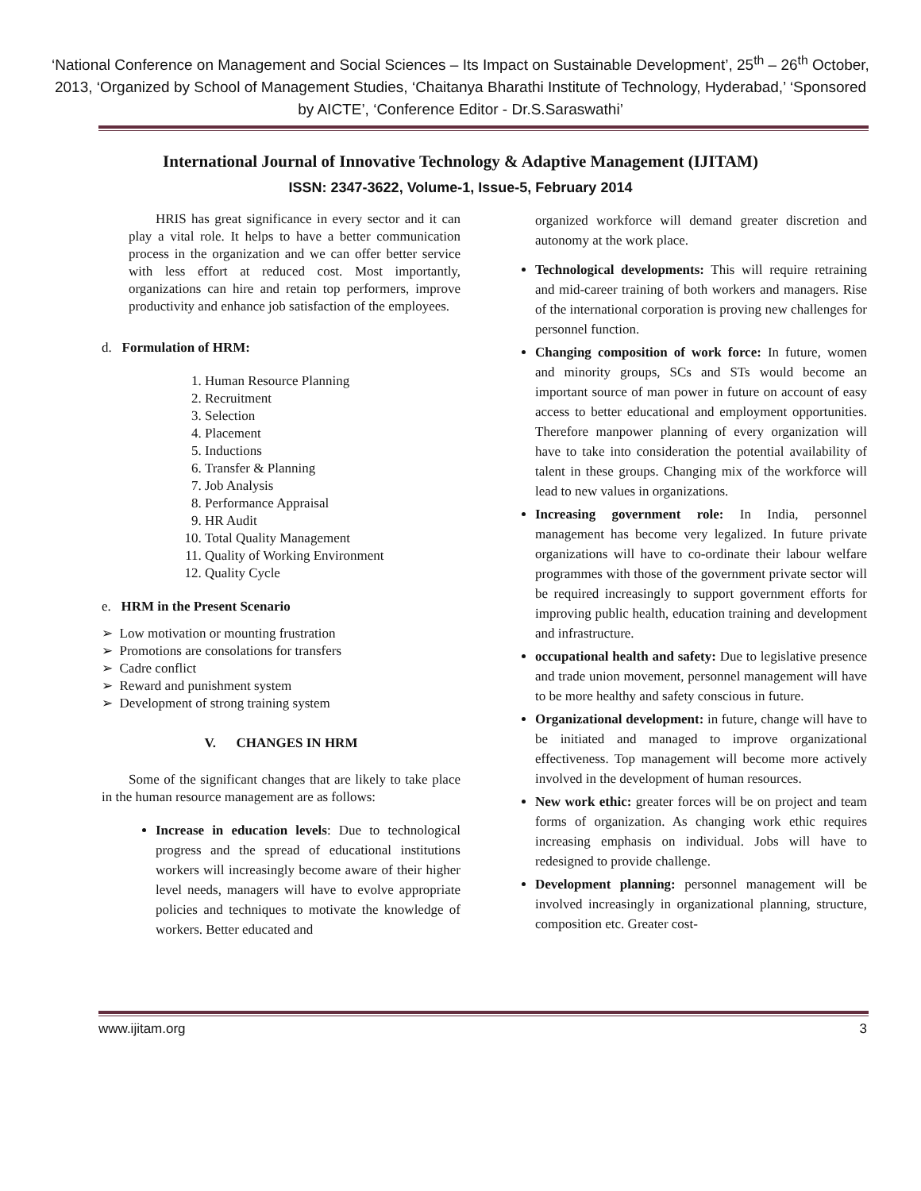‘National Conference on Management and Social Sciences – Its Impact on Sustainable Development’, 25<sup>th</sup> – 26<sup>th</sup> October, 2013, ‘Organized by School of Management Studies, ‘Chaitanya Bharathi Institute of Technology, Hyderabad,’ ‘Sponsored by AICTE’, ‘Conference Editor - Dr.S.Saraswathi’
International Journal of Innovative Technology & Adaptive Management (IJITAM)
ISSN: 2347-3622, Volume-1, Issue-5, February 2014
HRIS has great significance in every sector and it can play a vital role. It helps to have a better communication process in the organization and we can offer better service with less effort at reduced cost. Most importantly, organizations can hire and retain top performers, improve productivity and enhance job satisfaction of the employees.
d. Formulation of HRM:
1. Human Resource Planning
2. Recruitment
3. Selection
4. Placement
5. Inductions
6. Transfer & Planning
7. Job Analysis
8. Performance Appraisal
9. HR Audit
10. Total Quality Management
11. Quality of Working Environment
12. Quality Cycle
e. HRM in the Present Scenario
➢ Low motivation or mounting frustration
➢ Promotions are consolations for transfers
➢ Cadre conflict
➢ Reward and punishment system
➢ Development of strong training system
V. CHANGES IN HRM
Some of the significant changes that are likely to take place in the human resource management are as follows:
Increase in education levels: Due to technological progress and the spread of educational institutions workers will increasingly become aware of their higher level needs, managers will have to evolve appropriate policies and techniques to motivate the knowledge of workers. Better educated and
organized workforce will demand greater discretion and autonomy at the work place.
Technological developments: This will require retraining and mid-career training of both workers and managers. Rise of the international corporation is proving new challenges for personnel function.
Changing composition of work force: In future, women and minority groups, SCs and STs would become an important source of man power in future on account of easy access to better educational and employment opportunities. Therefore manpower planning of every organization will have to take into consideration the potential availability of talent in these groups. Changing mix of the workforce will lead to new values in organizations.
Increasing government role: In India, personnel management has become very legalized. In future private organizations will have to co-ordinate their labour welfare programmes with those of the government private sector will be required increasingly to support government efforts for improving public health, education training and development and infrastructure.
occupational health and safety: Due to legislative presence and trade union movement, personnel management will have to be more healthy and safety conscious in future.
Organizational development: in future, change will have to be initiated and managed to improve organizational effectiveness. Top management will become more actively involved in the development of human resources.
New work ethic: greater forces will be on project and team forms of organization. As changing work ethic requires increasing emphasis on individual. Jobs will have to redesigned to provide challenge.
Development planning: personnel management will be involved increasingly in organizational planning, structure, composition etc. Greater cost-
www.ijitam.org 3